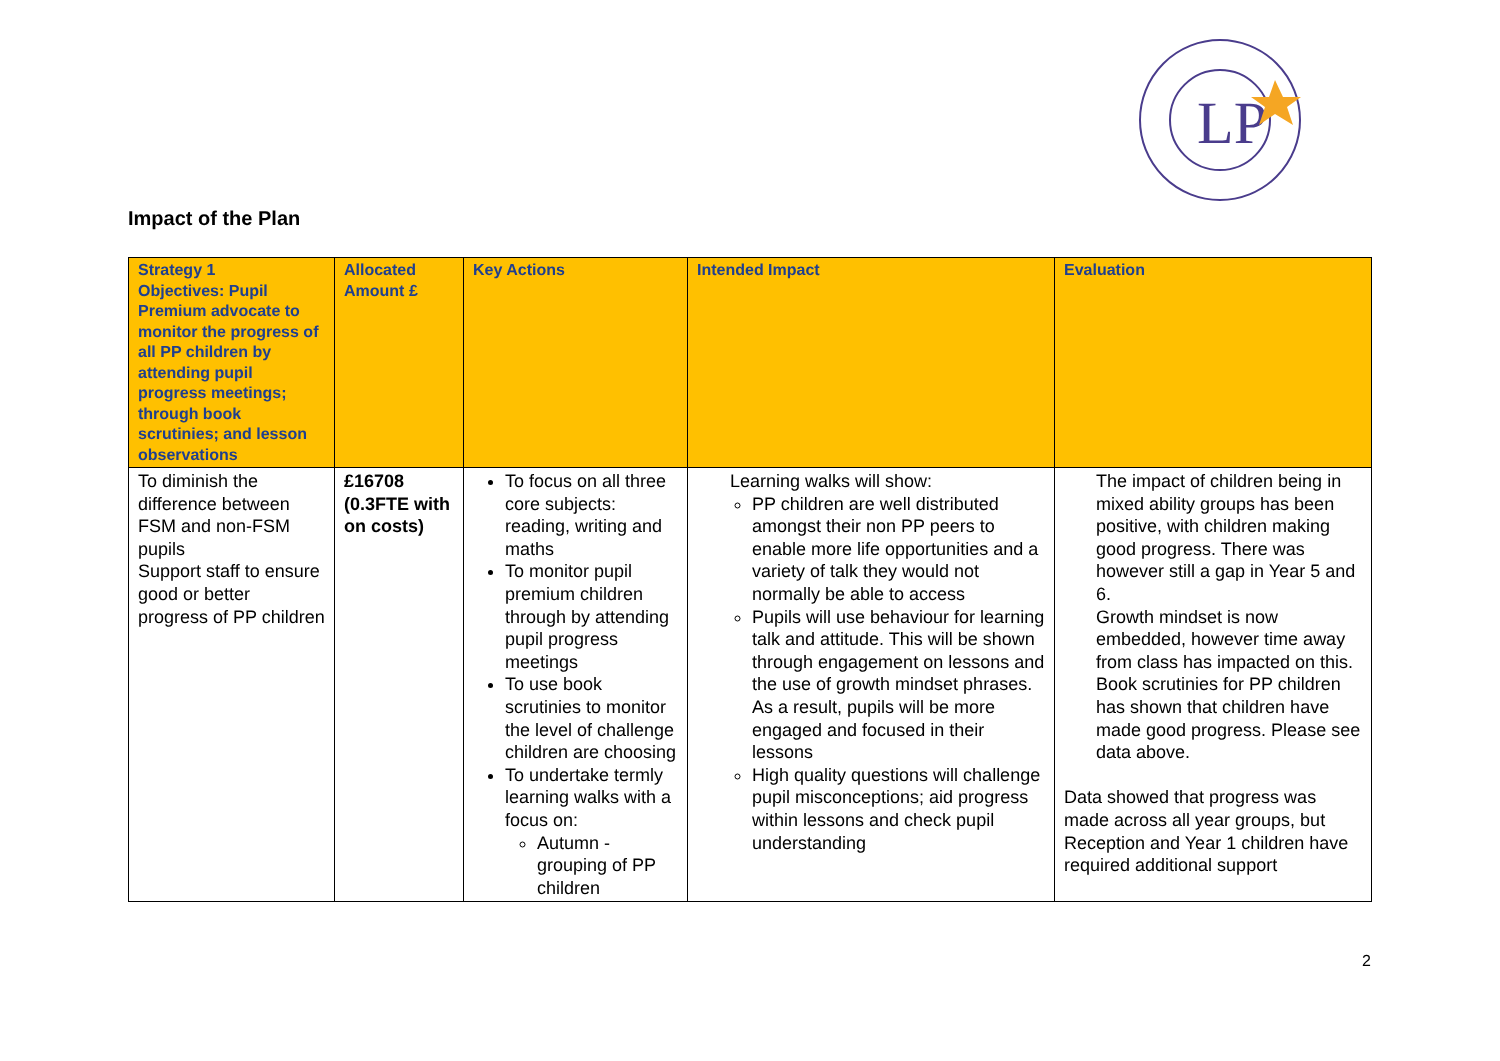LP
Impact of the Plan
| Strategy 1 Objectives: Pupil Premium advocate to monitor the progress of all PP children by attending pupil progress meetings; through book scrutinies; and lesson observations | Allocated Amount £ | Key Actions | Intended Impact | Evaluation |
| --- | --- | --- | --- | --- |
| To diminish the difference between FSM and non-FSM pupils Support staff to ensure good or better progress of PP children | £16708 (0.3FTE with on costs) | To focus on all three core subjects: reading, writing and maths To monitor pupil premium children through by attending pupil progress meetings To use book scrutinies to monitor the level of challenge children are choosing To undertake termly learning walks with a focus on: Autumn - grouping of PP children | Learning walks will show: PP children are well distributed amongst their non PP peers to enable more life opportunities and a variety of talk they would not normally be able to access Pupils will use behaviour for learning talk and attitude. This will be shown through engagement on lessons and the use of growth mindset phrases. As a result, pupils will be more engaged and focused in their lessons High quality questions will challenge pupil misconceptions; aid progress within lessons and check pupil understanding | The impact of children being in mixed ability groups has been positive, with children making good progress. There was however still a gap in Year 5 and 6. Growth mindset is now embedded, however time away from class has impacted on this. Book scrutinies for PP children has shown that children have made good progress. Please see data above. Data showed that progress was made across all year groups, but Reception and Year 1 children have required additional support |
2